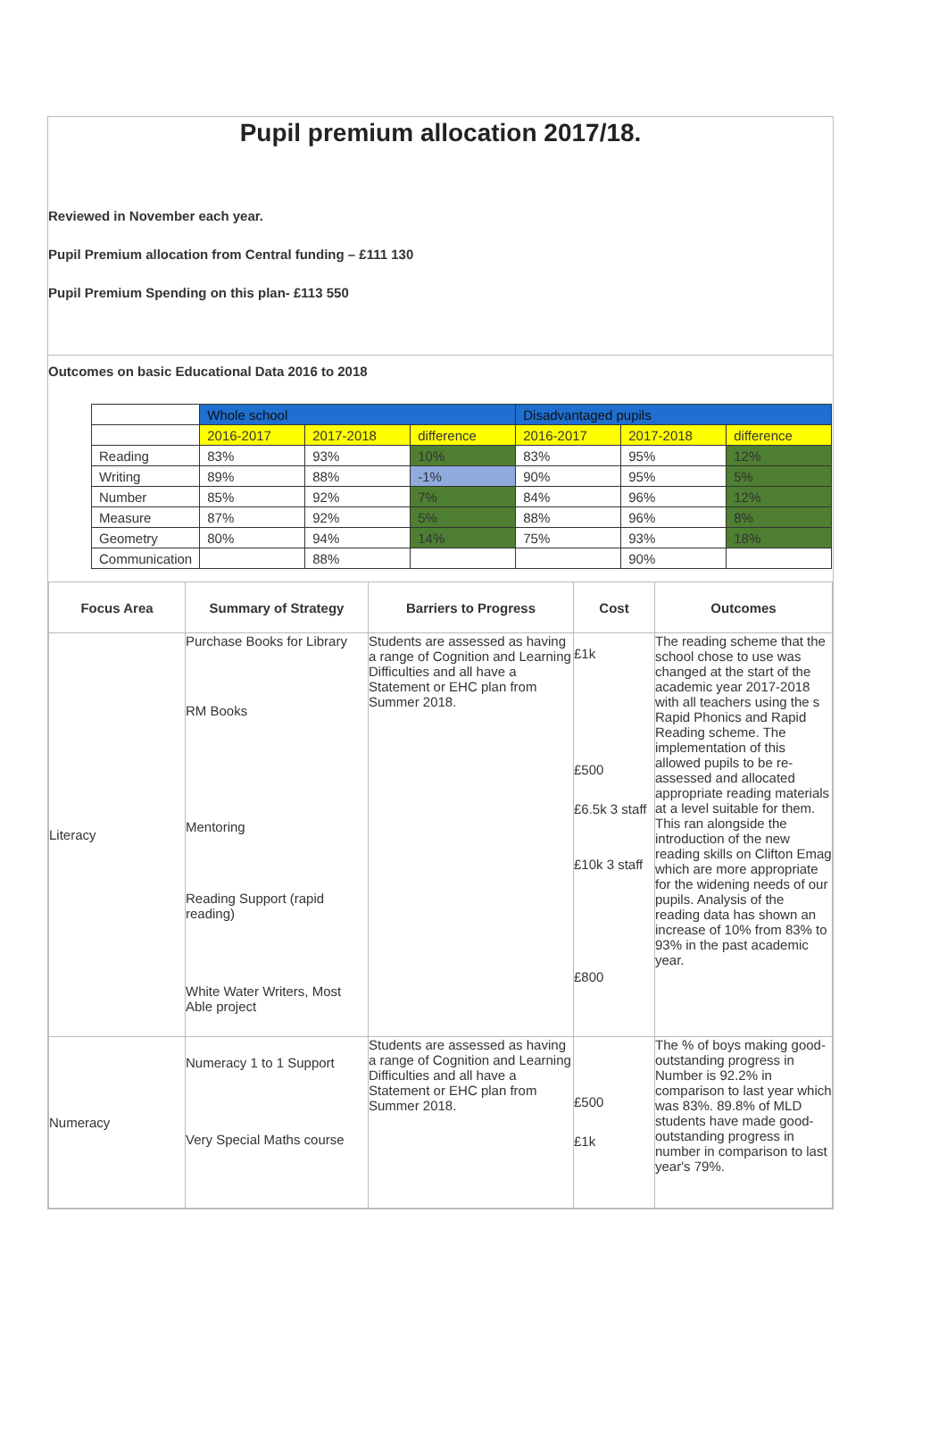Pupil premium allocation 2017/18.
Reviewed in November each year.
Pupil Premium allocation from Central funding – £111 130
Pupil Premium Spending on this plan- £113 550
Outcomes on basic Educational Data 2016 to 2018
| | Whole school | | | Disadvantaged pupils | | |
| | 2016-2017 | 2017-2018 | difference | 2016-2017 | 2017-2018 | difference |
| Reading | 83% | 93% | 10% | 83% | 95% | 12% |
| Writing | 89% | 88% | -1% | 90% | 95% | 5% |
| Number | 85% | 92% | 7% | 84% | 96% | 12% |
| Measure | 87% | 92% | 5% | 88% | 96% | 8% |
| Geometry | 80% | 94% | 14% | 75% | 93% | 18% |
| Communication | | 88% | | | 90% | |
| Focus Area | Summary of Strategy | Barriers to Progress | Cost | Outcomes |
| --- | --- | --- | --- | --- |
| Literacy | Purchase Books for Library RM Books Mentoring Reading Support (rapid reading) White Water Writers, Most Able project | Students are assessed as having a range of Cognition and Learning Difficulties and all have a Statement or EHC plan from Summer 2018. | £1k £500 £6.5k 3 staff £10k 3 staff £800 | The reading scheme that the school chose to use was changed at the start of the academic year 2017-2018 with all teachers using the s Rapid Phonics and Rapid Reading scheme. The implementation of this allowed pupils to be re-assessed and allocated appropriate reading materials at a level suitable for them. This ran alongside the introduction of the new reading skills on Clifton Emag which are more appropriate for the widening needs of our pupils. Analysis of the reading data has shown an increase of 10% from 83% to 93% in the past academic year. |
| Numeracy | Numeracy 1 to 1 Support Very Special Maths course | Students are assessed as having a range of Cognition and Learning Difficulties and all have a Statement or EHC plan from Summer 2018. | £500 £1k | The % of boys making good-outstanding progress in Number is 92.2% in comparison to last year which was 83%. 89.8% of MLD students have made good-outstanding progress in number in comparison to last year's 79%. |